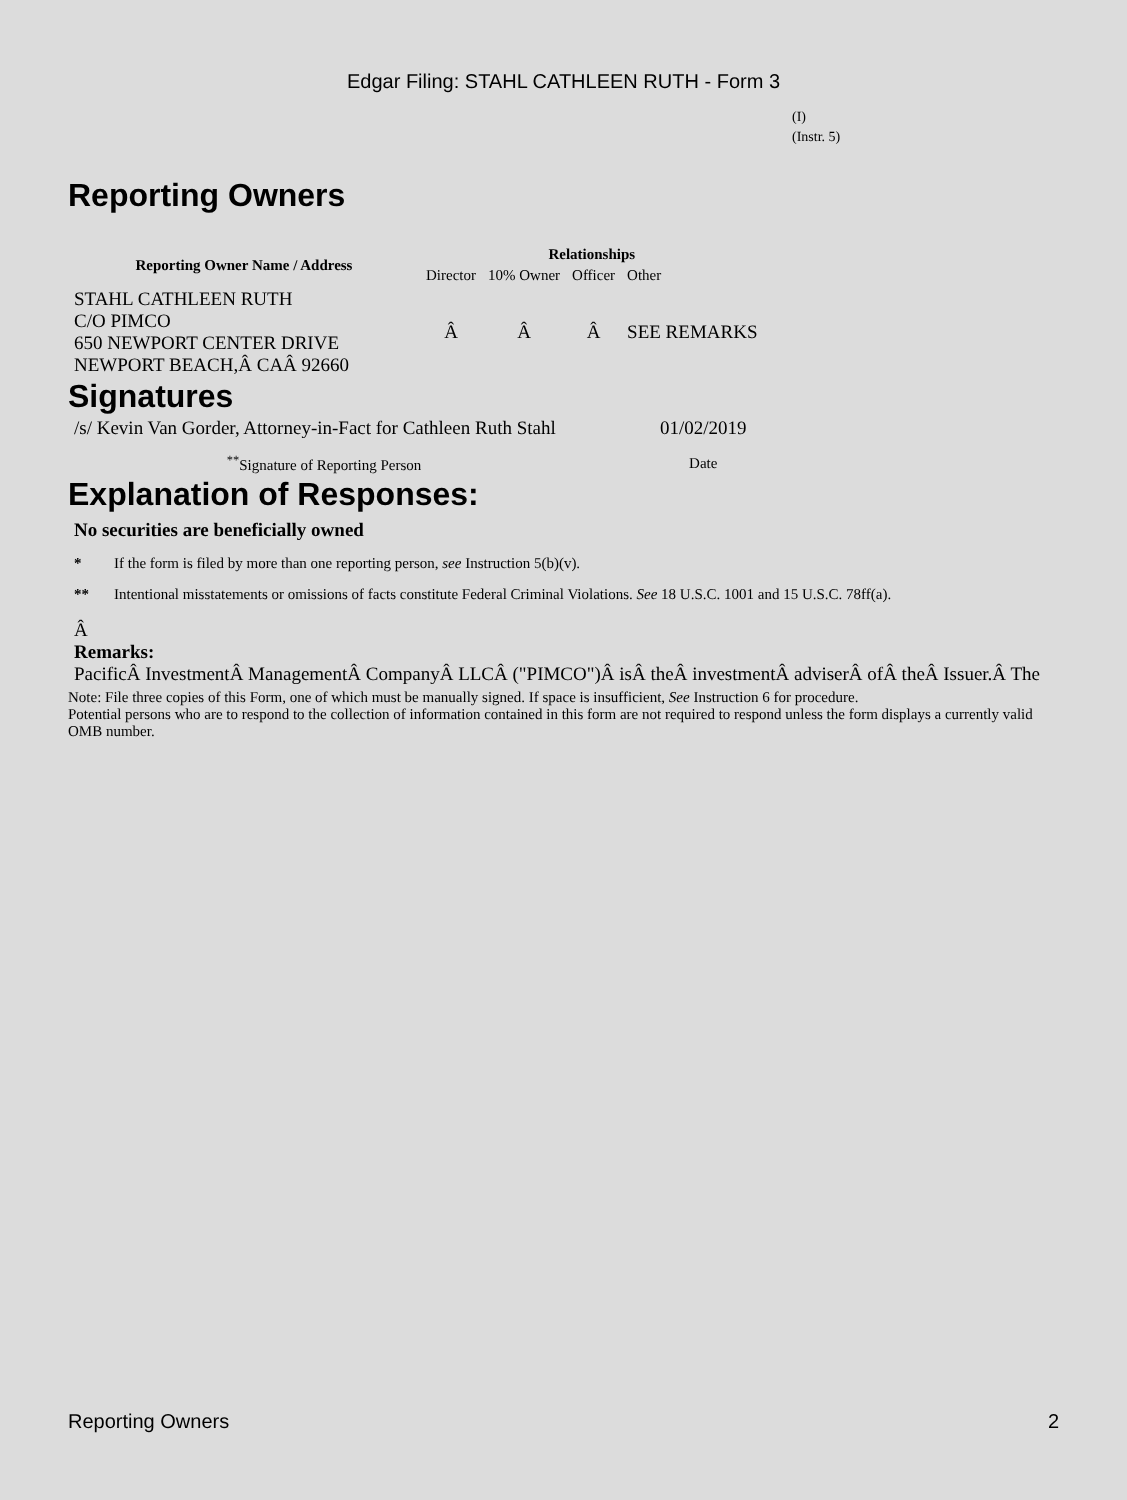Edgar Filing: STAHL CATHLEEN RUTH - Form 3
(I)
(Instr. 5)
Reporting Owners
| Reporting Owner Name / Address | Relationships | | | |
| --- | --- | --- | --- | --- |
| | Director | 10% Owner | Officer | Other |
| STAHL CATHLEEN RUTH C/O PIMCO 650 NEWPORT CENTER DRIVE NEWPORT BEACH,Â CAÂ 92660 | Â | Â | Â | SEE REMARKS |
Signatures
| /s/ Kevin Van Gorder, Attorney-in-Fact for Cathleen Ruth Stahl | 01/02/2019 |
| <sup>**</sup> Signature of Reporting Person | Date |
Explanation of Responses:
No securities are beneficially owned
* If the form is filed by more than one reporting person, see Instruction 5(b)(v).
** Intentional misstatements or omissions of facts constitute Federal Criminal Violations. See 18 U.S.C. 1001 and 15 U.S.C. 78ff(a).
Â
Remarks:
PacificÂ InvestmentÂ ManagementÂ CompanyÂ LLCÂ ("PIMCO")Â isÂ theÂ investmentÂ adviserÂ ofÂ theÂ Issuer.Â The
Note: File three copies of this Form, one of which must be manually signed. If space is insufficient, See Instruction 6 for procedure.
Potential persons who are to respond to the collection of information contained in this form are not required to respond unless the form displays a currently valid OMB number.
Reporting Owners 2